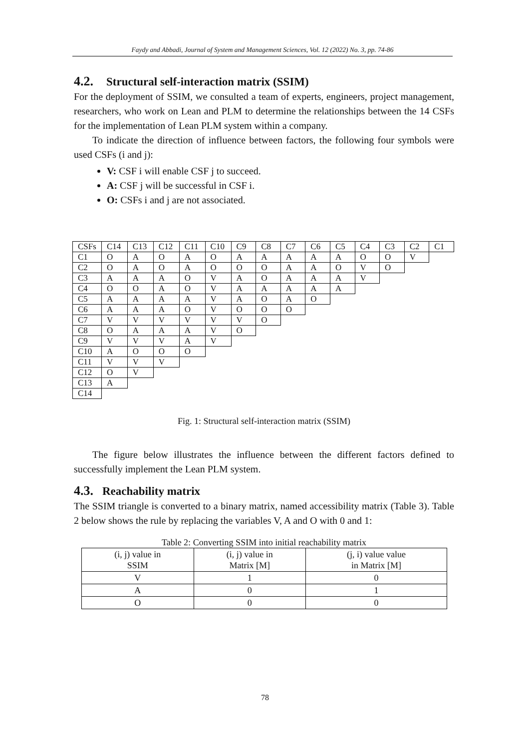Faydy and Abbadi, Journal of System and Management Sciences, Vol. 12 (2022) No. 3, pp. 74-86
4.2. Structural self-interaction matrix (SSIM)
For the deployment of SSIM, we consulted a team of experts, engineers, project management, researchers, who work on Lean and PLM to determine the relationships between the 14 CSFs for the implementation of Lean PLM system within a company.
To indicate the direction of influence between factors, the following four symbols were used CSFs (i and j):
V: CSF i will enable CSF j to succeed.
A: CSF j will be successful in CSF i.
O: CSFs i and j are not associated.
| CSFs | C14 | C13 | C12 | C11 | C10 | C9 | C8 | C7 | C6 | C5 | C4 | C3 | C2 | C1 |
| C1 | O | A | O | A | O | A | A | A | A | A | O | O | V | |
| C2 | O | A | O | A | O | O | O | A | A | O | V | O | | |
| C3 | A | A | A | O | V | A | O | A | A | A | V | | | |
| C4 | O | O | A | O | V | A | A | A | A | A | | | | |
| C5 | A | A | A | A | V | A | O | A | O | | | | | |
| C6 | A | A | A | O | V | O | O | O | | | | | | |
| C7 | V | V | V | V | V | V | O | | | | | | | |
| C8 | O | A | A | A | V | O | | | | | | | | |
| C9 | V | V | V | A | V | | | | | | | | | |
| C10 | A | O | O | O | | | | | | | | | | |
| C11 | V | V | V | | | | | | | | | | | |
| C12 | O | V | | | | | | | | | | | | |
| C13 | A | | | | | | | | | | | | | |
| C14 | | | | | | | | | | | | | | |
Fig. 1: Structural self-interaction matrix (SSIM)
The figure below illustrates the influence between the different factors defined to successfully implement the Lean PLM system.
4.3. Reachability matrix
The SSIM triangle is converted to a binary matrix, named accessibility matrix (Table 3). Table 2 below shows the rule by replacing the variables V, A and O with 0 and 1:
Table 2: Converting SSIM into initial reachability matrix
| (i, j) value in SSIM | (i, j) value in Matrix [M] | (j, i) value value in Matrix [M] |
| --- | --- | --- |
| V | 1 | 0 |
| A | 0 | 1 |
| O | 0 | 0 |
78